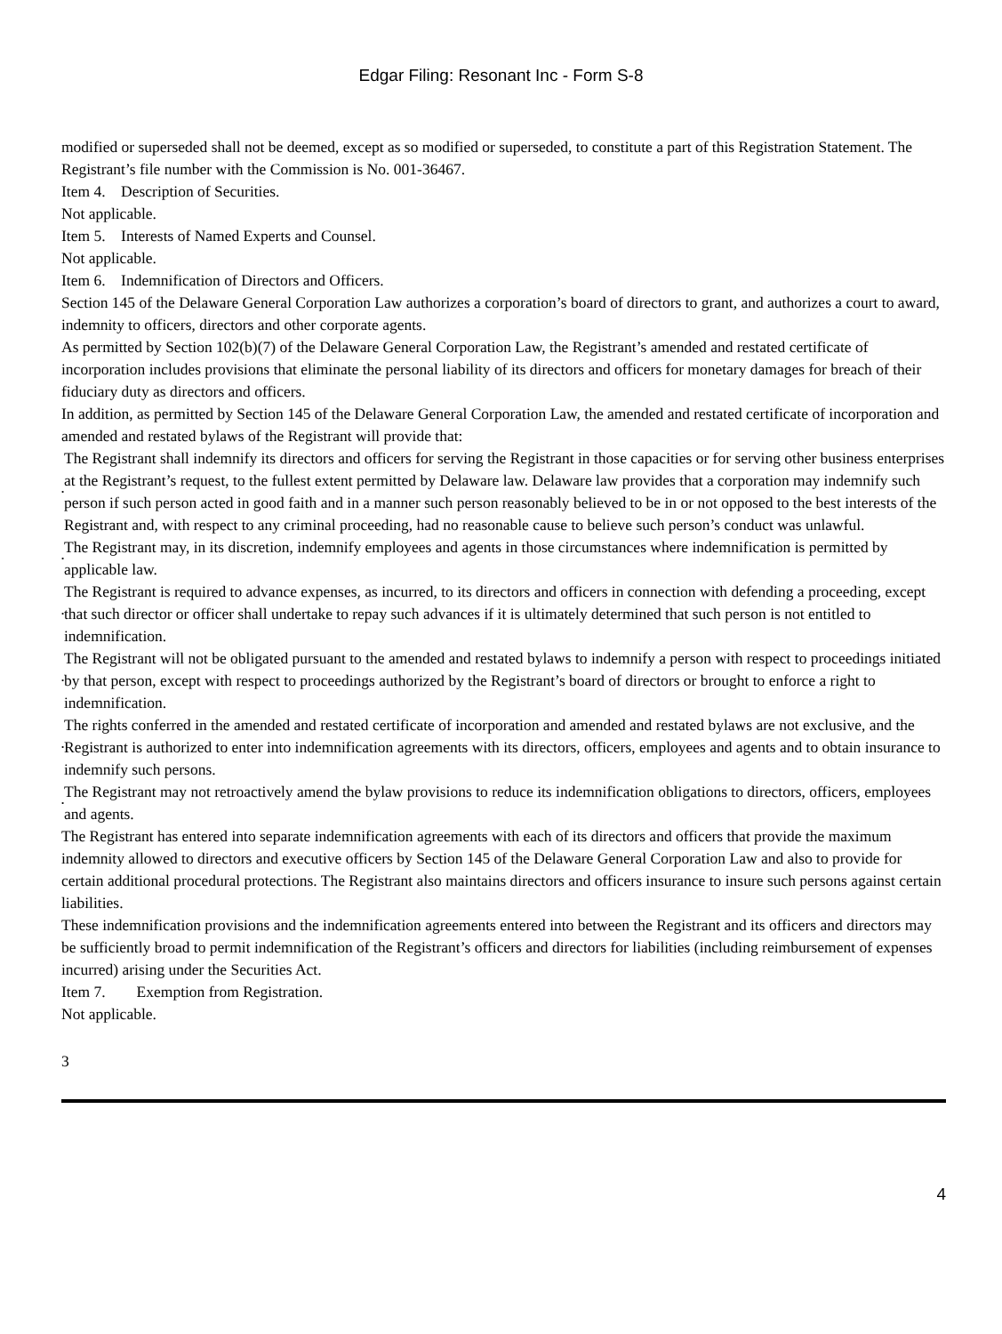Edgar Filing: Resonant Inc - Form S-8
modified or superseded shall not be deemed, except as so modified or superseded, to constitute a part of this Registration Statement. The Registrant’s file number with the Commission is No. 001-36467.
Item 4. Description of Securities.
Not applicable.
Item 5. Interests of Named Experts and Counsel.
Not applicable.
Item 6. Indemnification of Directors and Officers.
Section 145 of the Delaware General Corporation Law authorizes a corporation’s board of directors to grant, and authorizes a court to award, indemnity to officers, directors and other corporate agents.
As permitted by Section 102(b)(7) of the Delaware General Corporation Law, the Registrant’s amended and restated certificate of incorporation includes provisions that eliminate the personal liability of its directors and officers for monetary damages for breach of their fiduciary duty as directors and officers.
In addition, as permitted by Section 145 of the Delaware General Corporation Law, the amended and restated certificate of incorporation and amended and restated bylaws of the Registrant will provide that:
•
The Registrant shall indemnify its directors and officers for serving the Registrant in those capacities or for serving other business enterprises at the Registrant’s request, to the fullest extent permitted by Delaware law. Delaware law provides that a corporation may indemnify such person if such person acted in good faith and in a manner such person reasonably believed to be in or not opposed to the best interests of the Registrant and, with respect to any criminal proceeding, had no reasonable cause to believe such person’s conduct was unlawful.
•
The Registrant may, in its discretion, indemnify employees and agents in those circumstances where indemnification is permitted by applicable law.
•
The Registrant is required to advance expenses, as incurred, to its directors and officers in connection with defending a proceeding, except that such director or officer shall undertake to repay such advances if it is ultimately determined that such person is not entitled to indemnification.
•
The Registrant will not be obligated pursuant to the amended and restated bylaws to indemnify a person with respect to proceedings initiated by that person, except with respect to proceedings authorized by the Registrant’s board of directors or brought to enforce a right to indemnification.
•
The rights conferred in the amended and restated certificate of incorporation and amended and restated bylaws are not exclusive, and the Registrant is authorized to enter into indemnification agreements with its directors, officers, employees and agents and to obtain insurance to indemnify such persons.
•
The Registrant may not retroactively amend the bylaw provisions to reduce its indemnification obligations to directors, officers, employees and agents.
The Registrant has entered into separate indemnification agreements with each of its directors and officers that provide the maximum indemnity allowed to directors and executive officers by Section 145 of the Delaware General Corporation Law and also to provide for certain additional procedural protections. The Registrant also maintains directors and officers insurance to insure such persons against certain liabilities.
These indemnification provisions and the indemnification agreements entered into between the Registrant and its officers and directors may be sufficiently broad to permit indemnification of the Registrant’s officers and directors for liabilities (including reimbursement of expenses incurred) arising under the Securities Act.
Item 7. Exemption from Registration.
Not applicable.
3
4